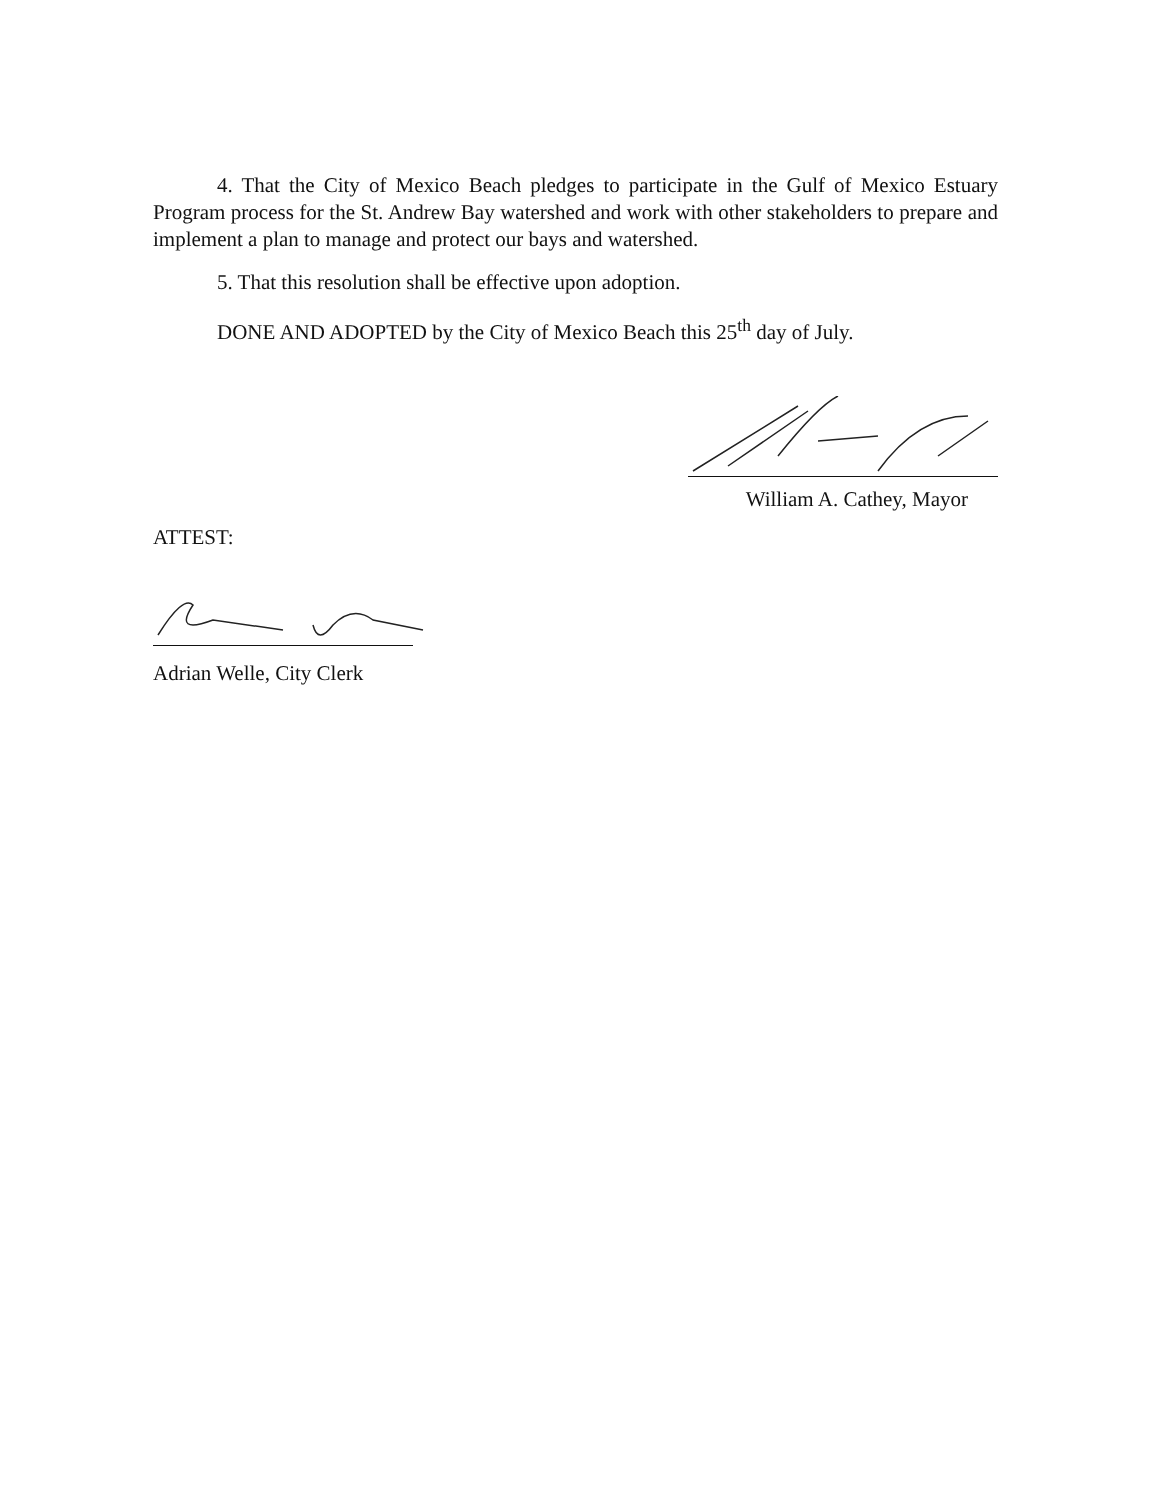4. That the City of Mexico Beach pledges to participate in the Gulf of Mexico Estuary Program process for the St. Andrew Bay watershed and work with other stakeholders to prepare and implement a plan to manage and protect our bays and watershed.
5. That this resolution shall be effective upon adoption.
DONE AND ADOPTED by the City of Mexico Beach this 25<sup>th</sup> day of July.
William A. Cathey, Mayor
ATTEST:
Adrian Welle, City Clerk